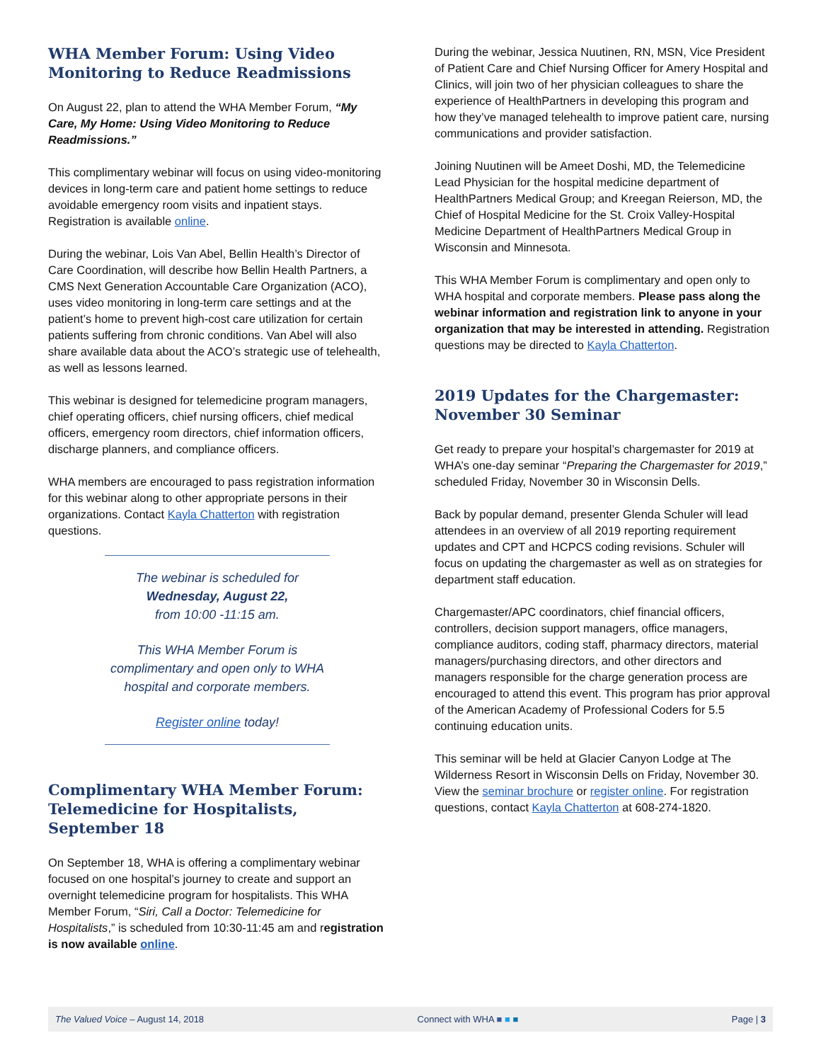WHA Member Forum: Using Video Monitoring to Reduce Readmissions
On August 22, plan to attend the WHA Member Forum, “My Care, My Home: Using Video Monitoring to Reduce Readmissions.”
This complimentary webinar will focus on using video-monitoring devices in long-term care and patient home settings to reduce avoidable emergency room visits and inpatient stays. Registration is available online.
During the webinar, Lois Van Abel, Bellin Health’s Director of Care Coordination, will describe how Bellin Health Partners, a CMS Next Generation Accountable Care Organization (ACO), uses video monitoring in long-term care settings and at the patient’s home to prevent high-cost care utilization for certain patients suffering from chronic conditions. Van Abel will also share available data about the ACO’s strategic use of telehealth, as well as lessons learned.
This webinar is designed for telemedicine program managers, chief operating officers, chief nursing officers, chief medical officers, emergency room directors, chief information officers, discharge planners, and compliance officers.
WHA members are encouraged to pass registration information for this webinar along to other appropriate persons in their organizations. Contact Kayla Chatterton with registration questions.
The webinar is scheduled for
Wednesday, August 22,
from 10:00 -11:15 am.
This WHA Member Forum is complimentary and open only to WHA hospital and corporate members.
Register online today!
Complimentary WHA Member Forum: Telemedicine for Hospitalists, September 18
On September 18, WHA is offering a complimentary webinar focused on one hospital’s journey to create and support an overnight telemedicine program for hospitalists. This WHA Member Forum, “Siri, Call a Doctor: Telemedicine for Hospitalists,” is scheduled from 10:30-11:45 am and registration is now available online.
During the webinar, Jessica Nuutinen, RN, MSN, Vice President of Patient Care and Chief Nursing Officer for Amery Hospital and Clinics, will join two of her physician colleagues to share the experience of HealthPartners in developing this program and how they’ve managed telehealth to improve patient care, nursing communications and provider satisfaction.
Joining Nuutinen will be Ameet Doshi, MD, the Telemedicine Lead Physician for the hospital medicine department of HealthPartners Medical Group; and Kreegan Reierson, MD, the Chief of Hospital Medicine for the St. Croix Valley-Hospital Medicine Department of HealthPartners Medical Group in Wisconsin and Minnesota.
This WHA Member Forum is complimentary and open only to WHA hospital and corporate members. Please pass along the webinar information and registration link to anyone in your organization that may be interested in attending. Registration questions may be directed to Kayla Chatterton.
2019 Updates for the Chargemaster: November 30 Seminar
Get ready to prepare your hospital’s chargemaster for 2019 at WHA’s one-day seminar “Preparing the Chargemaster for 2019,” scheduled Friday, November 30 in Wisconsin Dells.
Back by popular demand, presenter Glenda Schuler will lead attendees in an overview of all 2019 reporting requirement updates and CPT and HCPCS coding revisions. Schuler will focus on updating the chargemaster as well as on strategies for department staff education.
Chargemaster/APC coordinators, chief financial officers, controllers, decision support managers, office managers, compliance auditors, coding staff, pharmacy directors, material managers/purchasing directors, and other directors and managers responsible for the charge generation process are encouraged to attend this event. This program has prior approval of the American Academy of Professional Coders for 5.5 continuing education units.
This seminar will be held at Glacier Canyon Lodge at The Wilderness Resort in Wisconsin Dells on Friday, November 30. View the seminar brochure or register online. For registration questions, contact Kayla Chatterton at 608-274-1820.
The Valued Voice – August 14, 2018 Connect with WHA ■ ■ ■ Page | 3